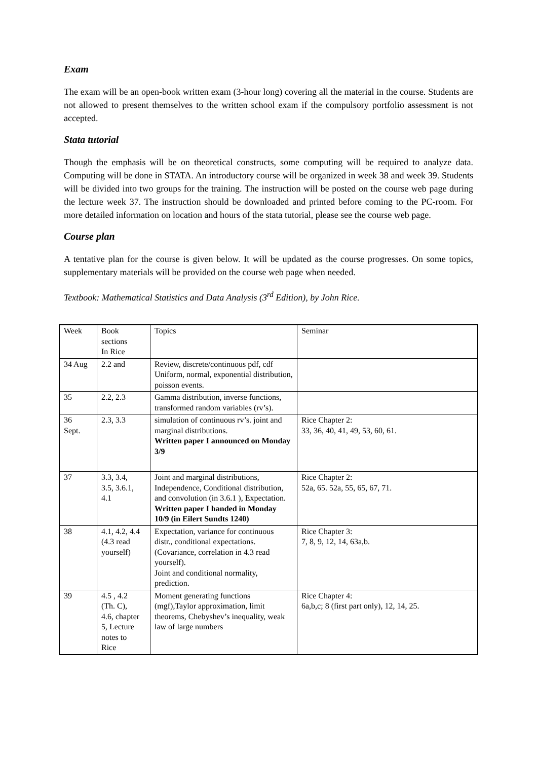Exam
The exam will be an open-book written exam (3-hour long) covering all the material in the course. Students are not allowed to present themselves to the written school exam if the compulsory portfolio assessment is not accepted.
Stata tutorial
Though the emphasis will be on theoretical constructs, some computing will be required to analyze data. Computing will be done in STATA. An introductory course will be organized in week 38 and week 39. Students will be divided into two groups for the training. The instruction will be posted on the course web page during the lecture week 37. The instruction should be downloaded and printed before coming to the PC-room. For more detailed information on location and hours of the stata tutorial, please see the course web page.
Course plan
A tentative plan for the course is given below. It will be updated as the course progresses. On some topics, supplementary materials will be provided on the course web page when needed.
Textbook: Mathematical Statistics and Data Analysis (3<sup>rd</sup> Edition), by John Rice.
| Week | Book sections In Rice | Topics | Seminar |
| 34 Aug | 2.2 and | Review, discrete/continuous pdf, cdf Uniform, normal, exponential distribution, poisson events. | |
| 35 | 2.2, 2.3 | Gamma distribution, inverse functions, transformed random variables (rv’s). | |
| 36 Sept. | 2.3, 3.3 | simulation of continuous rv’s. joint and marginal distributions. Written paper I announced on Monday 3/9 | Rice Chapter 2: 33, 36, 40, 41, 49, 53, 60, 61. |
| 37 | 3.3, 3.4, 3.5, 3.6.1, 4.1 | Joint and marginal distributions, Independence, Conditional distribution, and convolution (in 3.6.1 ), Expectation. Written paper I handed in Monday 10/9 (in Eilert Sundts 1240) | Rice Chapter 2: 52a, 65. 52a, 55, 65, 67, 71. |
| 38 | 4.1, 4.2, 4.4 (4.3 read yourself) | Expectation, variance for continuous distr., conditional expectations. (Covariance, correlation in 4.3 read yourself). Joint and conditional normality, prediction. | Rice Chapter 3: 7, 8, 9, 12, 14, 63a,b. |
| 39 | 4.5 , 4.2 (Th. C), 4.6, chapter 5, Lecture notes to Rice | Moment generating functions (mgf),Taylor approximation, limit theorems, Chebyshev’s inequality, weak law of large numbers | Rice Chapter 4: 6a,b,c; 8 (first part only), 12, 14, 25. |